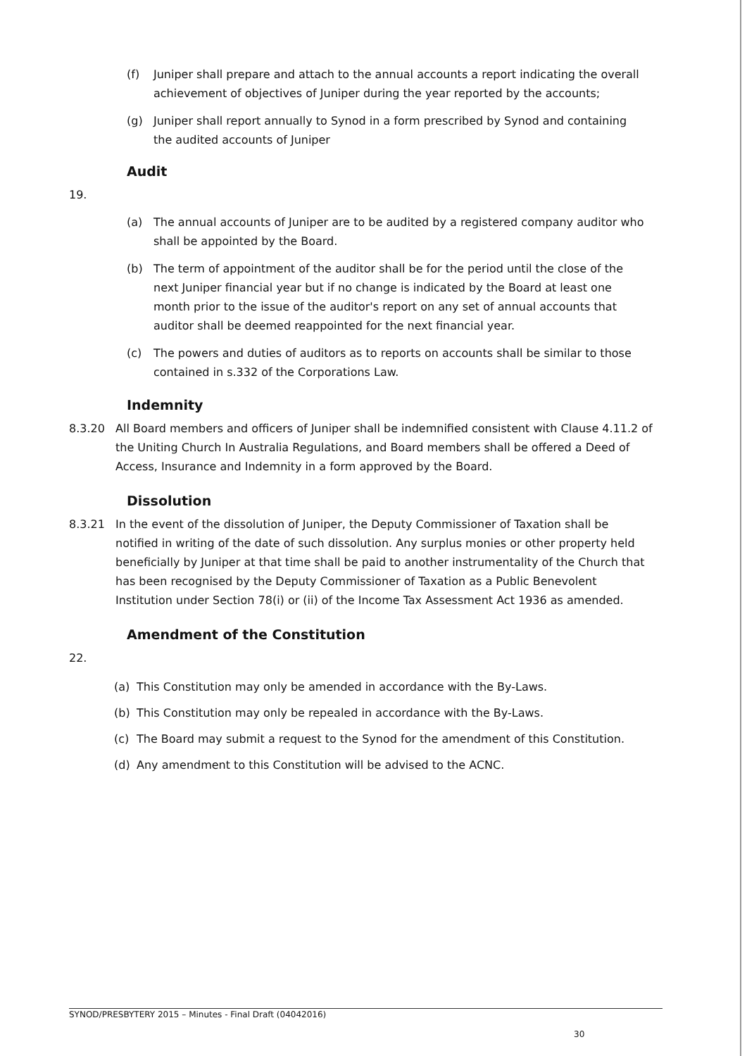(f) Juniper shall prepare and attach to the annual accounts a report indicating the overall achievement of objectives of Juniper during the year reported by the accounts;
(g) Juniper shall report annually to Synod in a form prescribed by Synod and containing the audited accounts of Juniper
Audit
19.
(a) The annual accounts of Juniper are to be audited by a registered company auditor who shall be appointed by the Board.
(b) The term of appointment of the auditor shall be for the period until the close of the next Juniper financial year but if no change is indicated by the Board at least one month prior to the issue of the auditor's report on any set of annual accounts that auditor shall be deemed reappointed for the next financial year.
(c) The powers and duties of auditors as to reports on accounts shall be similar to those contained in s.332 of the Corporations Law.
Indemnity
8.3.20 All Board members and officers of Juniper shall be indemnified consistent with Clause 4.11.2 of the Uniting Church In Australia Regulations, and Board members shall be offered a Deed of Access, Insurance and Indemnity in a form approved by the Board.
Dissolution
8.3.21 In the event of the dissolution of Juniper, the Deputy Commissioner of Taxation shall be notified in writing of the date of such dissolution. Any surplus monies or other property held beneficially by Juniper at that time shall be paid to another instrumentality of the Church that has been recognised by the Deputy Commissioner of Taxation as a Public Benevolent Institution under Section 78(i) or (ii) of the Income Tax Assessment Act 1936 as amended.
Amendment of the Constitution
22.
(a) This Constitution may only be amended in accordance with the By-Laws.
(b) This Constitution may only be repealed in accordance with the By-Laws.
(c) The Board may submit a request to the Synod for the amendment of this Constitution.
(d) Any amendment to this Constitution will be advised to the ACNC.
SYNOD/PRESBYTERY 2015 – Minutes - Final Draft (04042016)
30